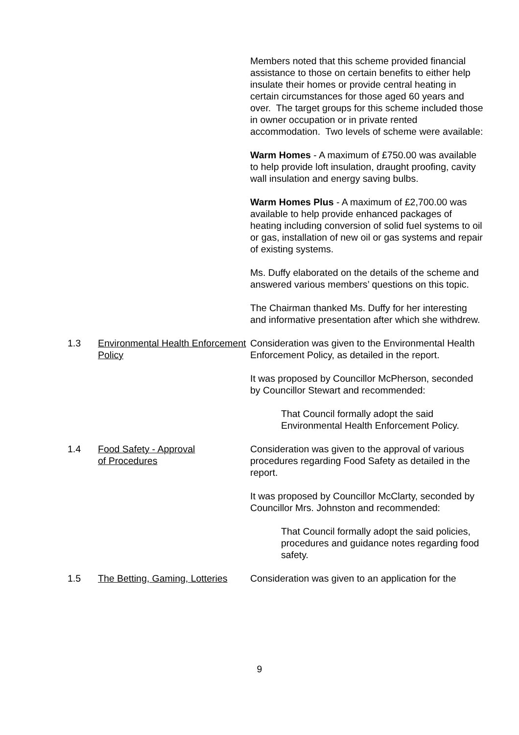Members noted that this scheme provided financial assistance to those on certain benefits to either help insulate their homes or provide central heating in certain circumstances for those aged 60 years and over. The target groups for this scheme included those in owner occupation or in private rented accommodation. Two levels of scheme were available:
Warm Homes - A maximum of £750.00 was available to help provide loft insulation, draught proofing, cavity wall insulation and energy saving bulbs.
Warm Homes Plus - A maximum of £2,700.00 was available to help provide enhanced packages of heating including conversion of solid fuel systems to oil or gas, installation of new oil or gas systems and repair of existing systems.
Ms. Duffy elaborated on the details of the scheme and answered various members’ questions on this topic.
The Chairman thanked Ms. Duffy for her interesting and informative presentation after which she withdrew.
1.3 Environmental Health Enforcement Policy
Consideration was given to the Environmental Health Enforcement Policy, as detailed in the report.
It was proposed by Councillor McPherson, seconded by Councillor Stewart and recommended:
That Council formally adopt the said Environmental Health Enforcement Policy.
1.4 Food Safety - Approval
of Procedures
Consideration was given to the approval of various procedures regarding Food Safety as detailed in the report.
It was proposed by Councillor McClarty, seconded by Councillor Mrs. Johnston and recommended:
That Council formally adopt the said policies, procedures and guidance notes regarding food safety.
1.5 The Betting, Gaming, Lotteries
Consideration was given to an application for the
9